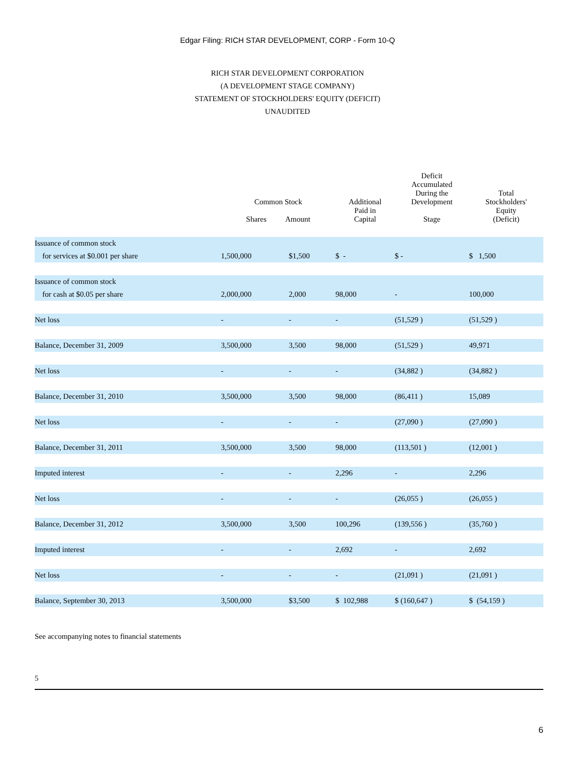Edgar Filing: RICH STAR DEVELOPMENT, CORP - Form 10-Q
RICH STAR DEVELOPMENT CORPORATION
(A DEVELOPMENT STAGE COMPANY)
STATEMENT OF STOCKHOLDERS' EQUITY (DEFICIT)
UNAUDITED
| | Common Stock Shares Amount | | Additional Paid in Capital | Deficit Accumulated During the Development Stage | Total Stockholders' Equity (Deficit) |
| --- | --- | --- | --- | --- | --- |
| Issuance of common stock for services at $0.001 per share | 1,500,000 | $1,500 | $ - | $ - | $ 1,500 |
| Issuance of common stock for cash at $0.05 per share | 2,000,000 | 2,000 | 98,000 | - | 100,000 |
| Net loss | - | - | - | (51,529 ) | (51,529 ) |
| Balance, December 31, 2009 | 3,500,000 | 3,500 | 98,000 | (51,529 ) | 49,971 |
| Net loss | - | - | - | (34,882 ) | (34,882 ) |
| Balance, December 31, 2010 | 3,500,000 | 3,500 | 98,000 | (86,411 ) | 15,089 |
| Net loss | - | - | - | (27,090 ) | (27,090 ) |
| Balance, December 31, 2011 | 3,500,000 | 3,500 | 98,000 | (113,501 ) | (12,001 ) |
| Imputed interest | - | - | 2,296 | - | 2,296 |
| Net loss | - | - | - | (26,055 ) | (26,055 ) |
| Balance, December 31, 2012 | 3,500,000 | 3,500 | 100,296 | (139,556 ) | (35,760 ) |
| Imputed interest | - | - | 2,692 | - | 2,692 |
| Net loss | - | - | - | (21,091 ) | (21,091 ) |
| Balance, September 30, 2013 | 3,500,000 | $3,500 | $ 102,988 | $ (160,647 ) | $ (54,159 ) |
See accompanying notes to financial statements
5
6